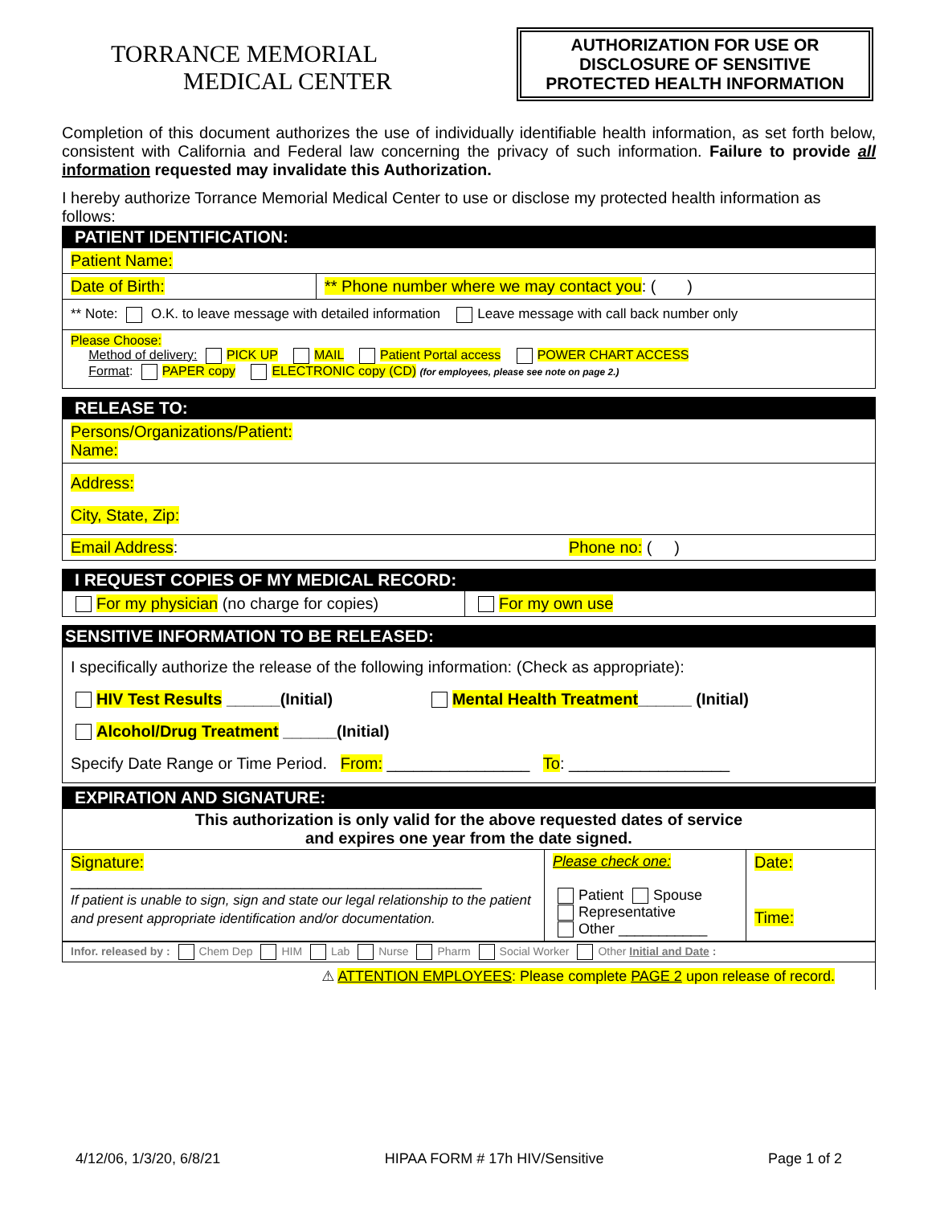TORRANCE MEMORIAL
MEDICAL CENTER
AUTHORIZATION FOR USE OR DISCLOSURE OF SENSITIVE PROTECTED HEALTH INFORMATION
Completion of this document authorizes the use of individually identifiable health information, as set forth below, consistent with California and Federal law concerning the privacy of such information. Failure to provide all information requested may invalidate this Authorization.
I hereby authorize Torrance Memorial Medical Center to use or disclose my protected health information as follows:
PATIENT IDENTIFICATION:
Patient Name:
| Date of Birth: | ** Phone number where we may contact you : ( ) |
** Note: O.K. to leave message with detailed information Leave message with call back number only
Please Choose:
Method of delivery: PICK UP MAIL Patient Portal access POWER CHART ACCESS
Format: PAPER copy ELECTRONIC copy (CD) (for employees, please see note on page 2.)
RELEASE TO:
Persons/Organizations/Patient:
Name:
Address:
City, State, Zip:
Email Address: Phone no: ( )
I REQUEST COPIES OF MY MEDICAL RECORD:
| For my physician (no charge for copies) | For my own use |
SENSITIVE INFORMATION TO BE RELEASED:
I specifically authorize the release of the following information: (Check as appropriate):
HIV Test Results ______(Initial) Mental Health Treatment______ (Initial)
Alcohol/Drug Treatment ______(Initial)
Specify Date Range or Time Period. From: ________________ To: __________________
EXPIRATION AND SIGNATURE:
This authorization is only valid for the above requested dates of service
and expires one year from the date signed.
| Signature: ______________________________________________ If patient is unable to sign, sign and state our legal relationship to the patient and present appropriate identification and/or documentation. | Please check one: Patient Spouse Representative Other ___________ | Date: Time: |
Infor. released by : Chem Dep HIM Lab Nurse Pharm Social Worker Other Initial and Date :
⚠ ATTENTION EMPLOYEES: Please complete PAGE 2 upon release of record.
4/12/06, 1/3/20, 6/8/21 HIPAA FORM # 17h HIV/Sensitive Page 1 of 2